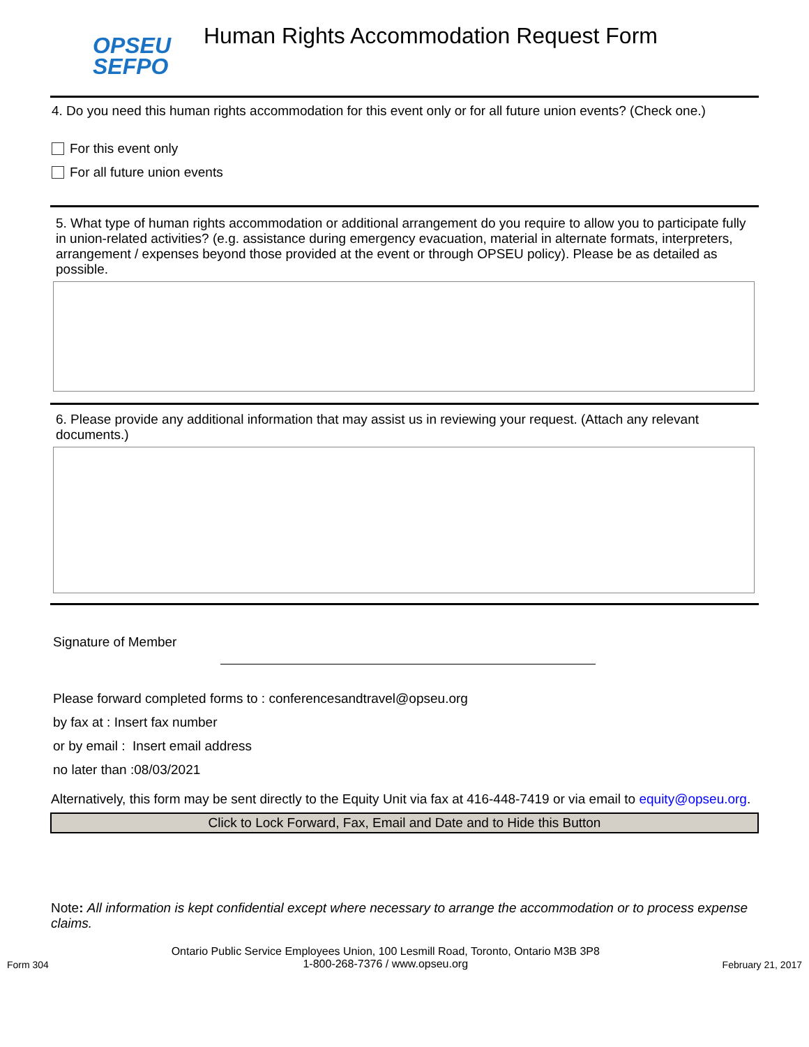OPSEU
SEFPO
Human Rights Accommodation Request Form
4. Do you need this human rights accommodation for this event only or for all future union events? (Check one.)
For this event only
For all future union events
5. What type of human rights accommodation or additional arrangement do you require to allow you to participate fully in union-related activities? (e.g. assistance during emergency evacuation, material in alternate formats, interpreters, arrangement / expenses beyond those provided at the event or through OPSEU policy). Please be as detailed as possible.
6. Please provide any additional information that may assist us in reviewing your request. (Attach any relevant documents.)
Signature of Member
Please forward completed forms to : conferencesandtravel@opseu.org
by fax at : Insert fax number
or by email : Insert email address
no later than :08/03/2021
Alternatively, this form may be sent directly to the Equity Unit via fax at 416-448-7419 or via email to equity@opseu.org.
Click to Lock Forward, Fax, Email and Date and to Hide this Button
Note: All information is kept confidential except where necessary to arrange the accommodation or to process expense claims.
Form 304 Ontario Public Service Employees Union, 100 Lesmill Road, Toronto, Ontario M3B 3P8
1-800-268-7376 / www.opseu.org February 21, 2017